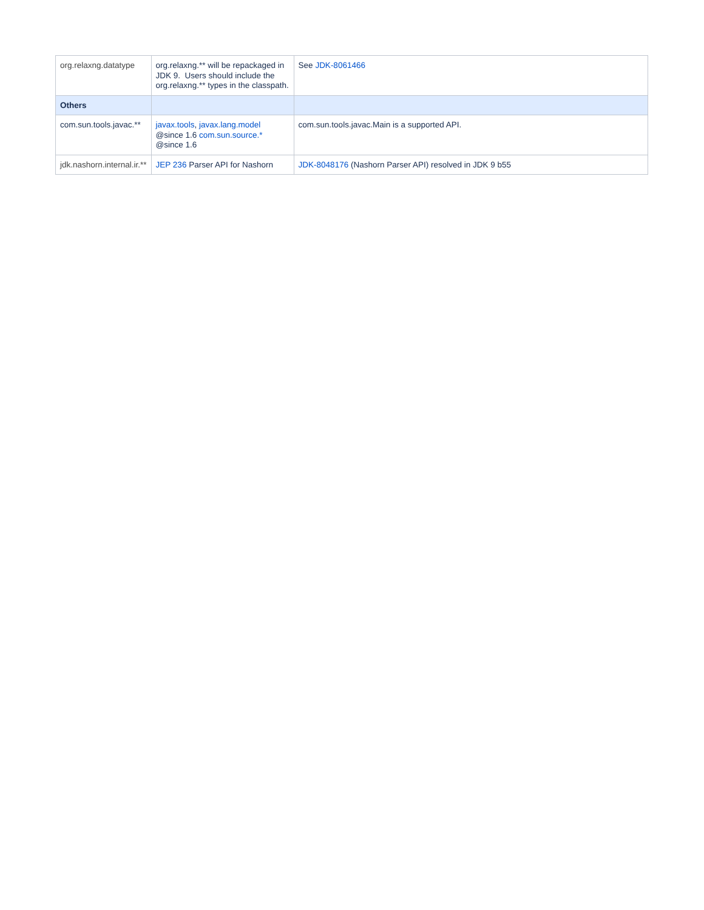| org.relaxng.datatype | org.relaxng.** will be repackaged in JDK 9. Users should include the org.relaxng.** types in the classpath. | See JDK-8061466 |
| Others | | |
| com.sun.tools.javac.** | javax.tools , javax.lang.model @since 1.6 com.sun.source.* @since 1.6 | com.sun.tools.javac.Main is a supported API. |
| jdk.nashorn.internal.ir.** | JEP 236 Parser API for Nashorn | JDK-8048176 (Nashorn Parser API) resolved in JDK 9 b55 |